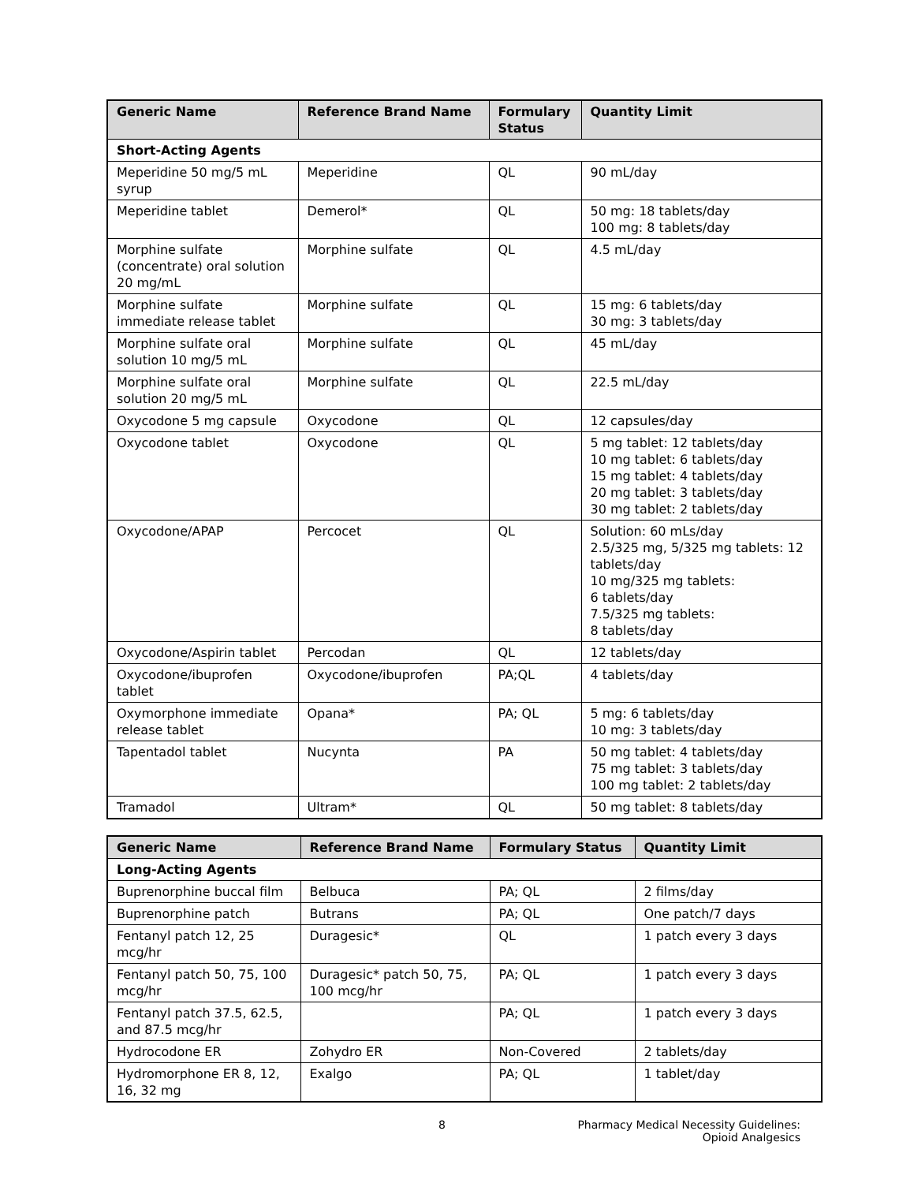| Generic Name | Reference Brand Name | Formulary Status | Quantity Limit |
| --- | --- | --- | --- |
| Short-Acting Agents | | | |
| Meperidine 50 mg/5 mL syrup | Meperidine | QL | 90 mL/day |
| Meperidine tablet | Demerol* | QL | 50 mg: 18 tablets/day 100 mg: 8 tablets/day |
| Morphine sulfate (concentrate) oral solution 20 mg/mL | Morphine sulfate | QL | 4.5 mL/day |
| Morphine sulfate immediate release tablet | Morphine sulfate | QL | 15 mg: 6 tablets/day 30 mg: 3 tablets/day |
| Morphine sulfate oral solution 10 mg/5 mL | Morphine sulfate | QL | 45 mL/day |
| Morphine sulfate oral solution 20 mg/5 mL | Morphine sulfate | QL | 22.5 mL/day |
| Oxycodone 5 mg capsule | Oxycodone | QL | 12 capsules/day |
| Oxycodone tablet | Oxycodone | QL | 5 mg tablet: 12 tablets/day 10 mg tablet: 6 tablets/day 15 mg tablet: 4 tablets/day 20 mg tablet: 3 tablets/day 30 mg tablet: 2 tablets/day |
| Oxycodone/APAP | Percocet | QL | Solution: 60 mLs/day 2.5/325 mg, 5/325 mg tablets: 12 tablets/day 10 mg/325 mg tablets: 6 tablets/day 7.5/325 mg tablets: 8 tablets/day |
| Oxycodone/Aspirin tablet | Percodan | QL | 12 tablets/day |
| Oxycodone/ibuprofen tablet | Oxycodone/ibuprofen | PA;QL | 4 tablets/day |
| Oxymorphone immediate release tablet | Opana* | PA; QL | 5 mg: 6 tablets/day 10 mg: 3 tablets/day |
| Tapentadol tablet | Nucynta | PA | 50 mg tablet: 4 tablets/day 75 mg tablet: 3 tablets/day 100 mg tablet: 2 tablets/day |
| Tramadol | Ultram* | QL | 50 mg tablet: 8 tablets/day |
| Generic Name | Reference Brand Name | Formulary Status | Quantity Limit |
| --- | --- | --- | --- |
| Long-Acting Agents | | | |
| Buprenorphine buccal film | Belbuca | PA; QL | 2 films/day |
| Buprenorphine patch | Butrans | PA; QL | One patch/7 days |
| Fentanyl patch 12, 25 mcg/hr | Duragesic* | QL | 1 patch every 3 days |
| Fentanyl patch 50, 75, 100 mcg/hr | Duragesic* patch 50, 75, 100 mcg/hr | PA; QL | 1 patch every 3 days |
| Fentanyl patch 37.5, 62.5, and 87.5 mcg/hr | | PA; QL | 1 patch every 3 days |
| Hydrocodone ER | Zohydro ER | Non-Covered | 2 tablets/day |
| Hydromorphone ER 8, 12, 16, 32 mg | Exalgo | PA; QL | 1 tablet/day |
8 Pharmacy Medical Necessity Guidelines:
Opioid Analgesics